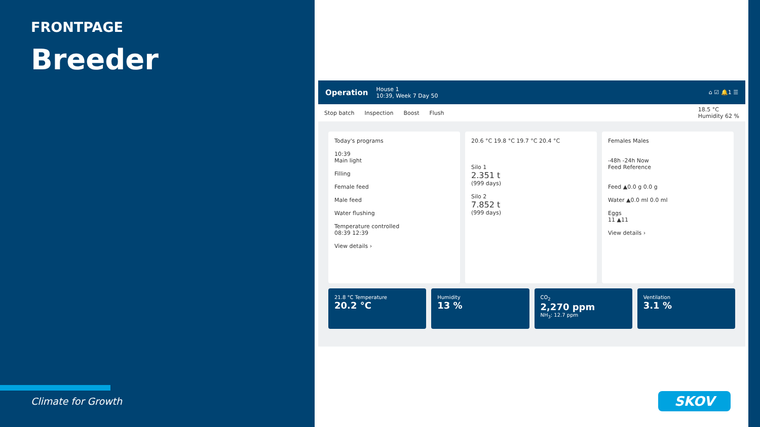FRONTPAGE
Breeder
Climate for Growth
Operation
House 1
10:39, Week 7 Day 50
⌂ ☑ 🔔1 ☰
Stop batch Inspection Boost Flush 18.5 °C
Humidity 62 %
Today's programs
10:39
Main light
Filling
Female feed
Male feed
Water flushing
Temperature controlled
08:39 12:39
View details ›
20.6 °C 19.8 °C 19.7 °C 20.4 °C
Silo 1
2.351 t
(999 days)
Silo 2
7.852 t
(999 days)
Females Males
-48h -24h Now
Feed Reference
Feed ▲0.0 g 0.0 g
Water ▲0.0 ml 0.0 ml
Eggs
11 ▲11
View details ›
21.8 °C Temperature
20.2 °C
Humidity
13 %
CO<sub>2</sub>
2,270 ppm
NH<sub>3</sub>: 12.7 ppm
Ventilation
3.1 %
SKOV